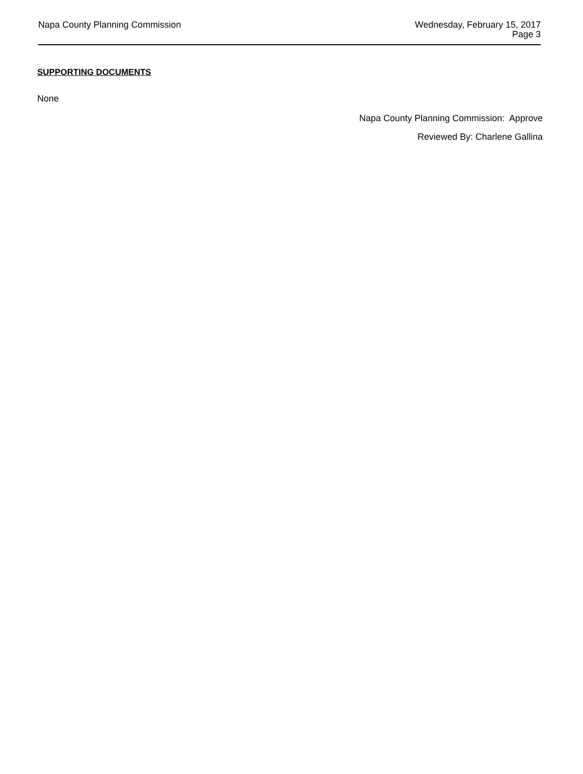Napa County Planning Commission
Wednesday, February 15, 2017
Page 3
SUPPORTING DOCUMENTS
None
Napa County Planning Commission: Approve
Reviewed By: Charlene Gallina